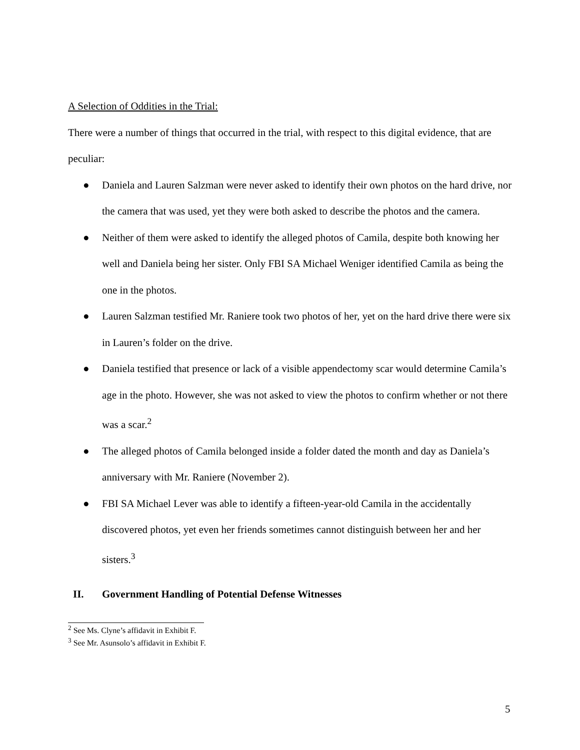A Selection of Oddities in the Trial:
There were a number of things that occurred in the trial, with respect to this digital evidence, that are peculiar:
● Daniela and Lauren Salzman were never asked to identify their own photos on the hard drive, nor the camera that was used, yet they were both asked to describe the photos and the camera.
● Neither of them were asked to identify the alleged photos of Camila, despite both knowing her well and Daniela being her sister. Only FBI SA Michael Weniger identified Camila as being the one in the photos.
● Lauren Salzman testified Mr. Raniere took two photos of her, yet on the hard drive there were six in Lauren’s folder on the drive.
● Daniela testified that presence or lack of a visible appendectomy scar would determine Camila’s age in the photo. However, she was not asked to view the photos to confirm whether or not there was a scar.<sup>2</sup>
● The alleged photos of Camila belonged inside a folder dated the month and day as Daniela’s anniversary with Mr. Raniere (November 2).
● FBI SA Michael Lever was able to identify a fifteen-year-old Camila in the accidentally discovered photos, yet even her friends sometimes cannot distinguish between her and her sisters.<sup>3</sup>
II. Government Handling of Potential Defense Witnesses
<sup>2</sup> See Ms. Clyne’s affidavit in Exhibit F.
<sup>3</sup> See Mr. Asunsolo’s affidavit in Exhibit F.
5